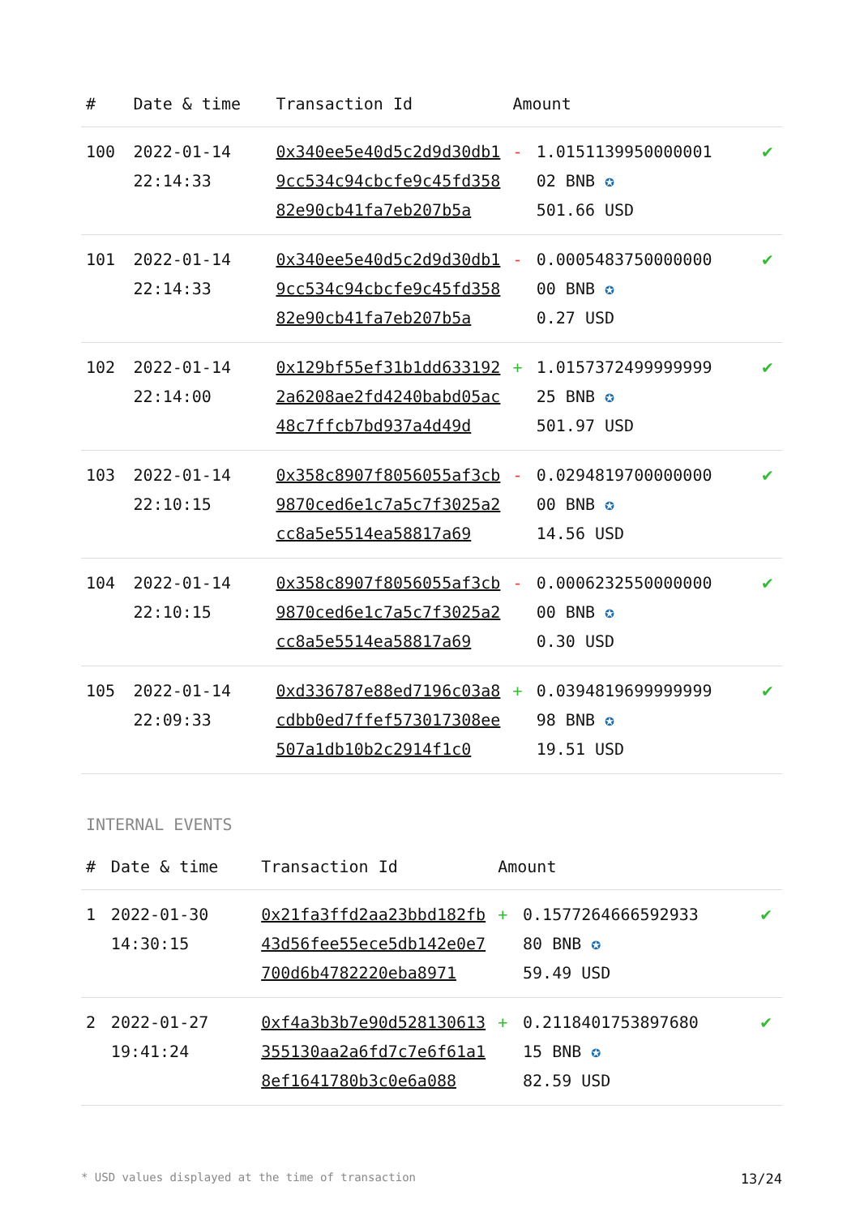| # | Date & time | Transaction Id | Amount | | |
| --- | --- | --- | --- | --- | --- |
| 100 | 2022-01-14 22:14:33 | 0x340ee5e40d5c2d9d30db19cc534c94cbcfe9c45fd35882e90cb41fa7eb207b5a | - | 1.0151139950000001 02 BNB ✪ 501.66 USD | ✔ |
| 101 | 2022-01-14 22:14:33 | 0x340ee5e40d5c2d9d30db19cc534c94cbcfe9c45fd35882e90cb41fa7eb207b5a | - | 0.0005483750000000 00 BNB ✪ 0.27 USD | ✔ |
| 102 | 2022-01-14 22:14:00 | 0x129bf55ef31b1dd6331922a6208ae2fd4240babd05ac48c7ffcb7bd937a4d49d | + | 1.0157372499999999 25 BNB ✪ 501.97 USD | ✔ |
| 103 | 2022-01-14 22:10:15 | 0x358c8907f8056055af3cb9870ced6e1c7a5c7f3025a2cc8a5e5514ea58817a69 | - | 0.0294819700000000 00 BNB ✪ 14.56 USD | ✔ |
| 104 | 2022-01-14 22:10:15 | 0x358c8907f8056055af3cb9870ced6e1c7a5c7f3025a2cc8a5e5514ea58817a69 | - | 0.0006232550000000 00 BNB ✪ 0.30 USD | ✔ |
| 105 | 2022-01-14 22:09:33 | 0xd336787e88ed7196c03a8cdbb0ed7ffef573017308ee507a1db10b2c2914f1c0 | + | 0.0394819699999999 98 BNB ✪ 19.51 USD | ✔ |
INTERNAL EVENTS
| # | Date & time | Transaction Id | Amount | | |
| --- | --- | --- | --- | --- | --- |
| 1 | 2022-01-30 14:30:15 | 0x21fa3ffd2aa23bbd182fb43d56fee55ece5db142e0e7700d6b4782220eba8971 | + | 0.1577264666592933 80 BNB ✪ 59.49 USD | ✔ |
| 2 | 2022-01-27 19:41:24 | 0xf4a3b3b7e90d528130613355130aa2a6fd7c7e6f61a18ef1641780b3c0e6a088 | + | 0.2118401753897680 15 BNB ✪ 82.59 USD | ✔ |
* USD values displayed at the time of transaction 13/24